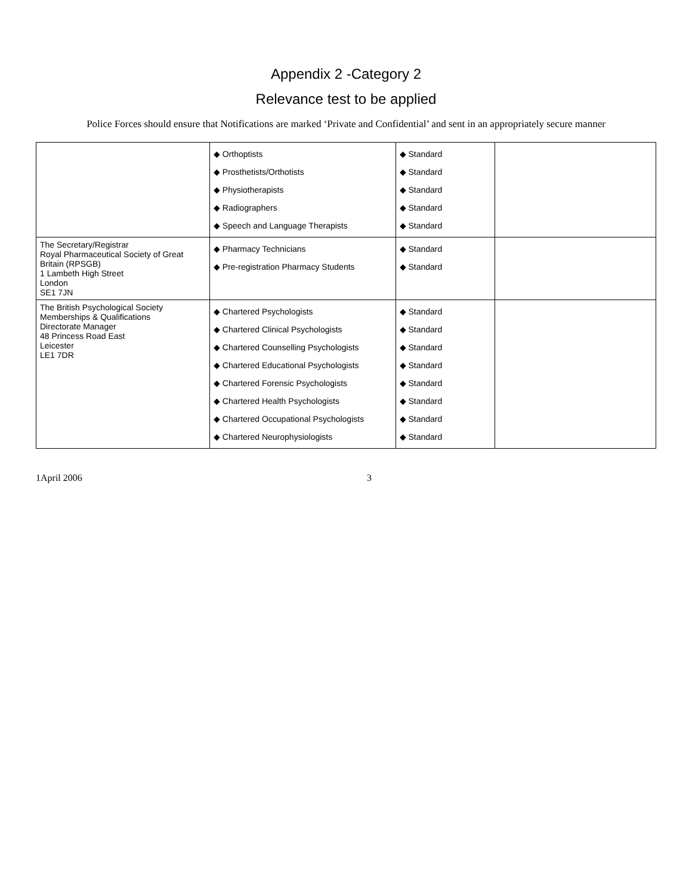Appendix 2 -Category 2
Relevance test to be applied
Police Forces should ensure that Notifications are marked ‘Private and Confidential’ and sent in an appropriately secure manner
| | ◆ Orthoptists ◆ Prosthetists/Orthotists ◆ Physiotherapists ◆ Radiographers ◆ Speech and Language Therapists | ◆ Standard ◆ Standard ◆ Standard ◆ Standard ◆ Standard | |
| The Secretary/Registrar Royal Pharmaceutical Society of Great Britain (RPSGB) 1 Lambeth High Street London SE1 7JN | ◆ Pharmacy Technicians ◆ Pre-registration Pharmacy Students | ◆ Standard ◆ Standard | |
| The British Psychological Society Memberships & Qualifications Directorate Manager 48 Princess Road East Leicester LE1 7DR | ◆ Chartered Psychologists ◆ Chartered Clinical Psychologists ◆ Chartered Counselling Psychologists ◆ Chartered Educational Psychologists ◆ Chartered Forensic Psychologists ◆ Chartered Health Psychologists ◆ Chartered Occupational Psychologists ◆ Chartered Neurophysiologists | ◆ Standard ◆ Standard ◆ Standard ◆ Standard ◆ Standard ◆ Standard ◆ Standard ◆ Standard | |
1April 2006 3